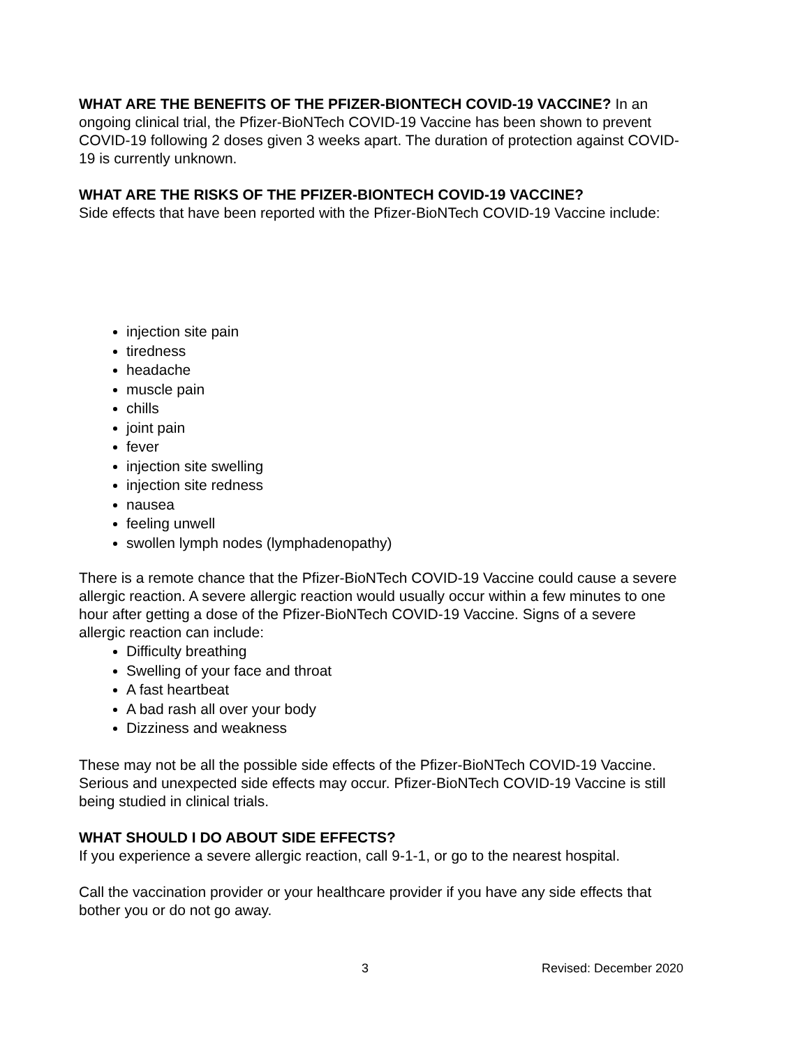WHAT ARE THE BENEFITS OF THE PFIZER-BIONTECH COVID-19 VACCINE? In an ongoing clinical trial, the Pfizer-BioNTech COVID-19 Vaccine has been shown to prevent COVID-19 following 2 doses given 3 weeks apart. The duration of protection against COVID-19 is currently unknown.
WHAT ARE THE RISKS OF THE PFIZER-BIONTECH COVID-19 VACCINE?
Side effects that have been reported with the Pfizer-BioNTech COVID-19 Vaccine include:
injection site pain
tiredness
headache
muscle pain
chills
joint pain
fever
injection site swelling
injection site redness
nausea
feeling unwell
swollen lymph nodes (lymphadenopathy)
There is a remote chance that the Pfizer-BioNTech COVID-19 Vaccine could cause a severe allergic reaction. A severe allergic reaction would usually occur within a few minutes to one hour after getting a dose of the Pfizer-BioNTech COVID-19 Vaccine. Signs of a severe allergic reaction can include:
Difficulty breathing
Swelling of your face and throat
A fast heartbeat
A bad rash all over your body
Dizziness and weakness
These may not be all the possible side effects of the Pfizer-BioNTech COVID-19 Vaccine. Serious and unexpected side effects may occur. Pfizer-BioNTech COVID-19 Vaccine is still being studied in clinical trials.
WHAT SHOULD I DO ABOUT SIDE EFFECTS?
If you experience a severe allergic reaction, call 9-1-1, or go to the nearest hospital.
Call the vaccination provider or your healthcare provider if you have any side effects that bother you or do not go away.
3 Revised: December 2020